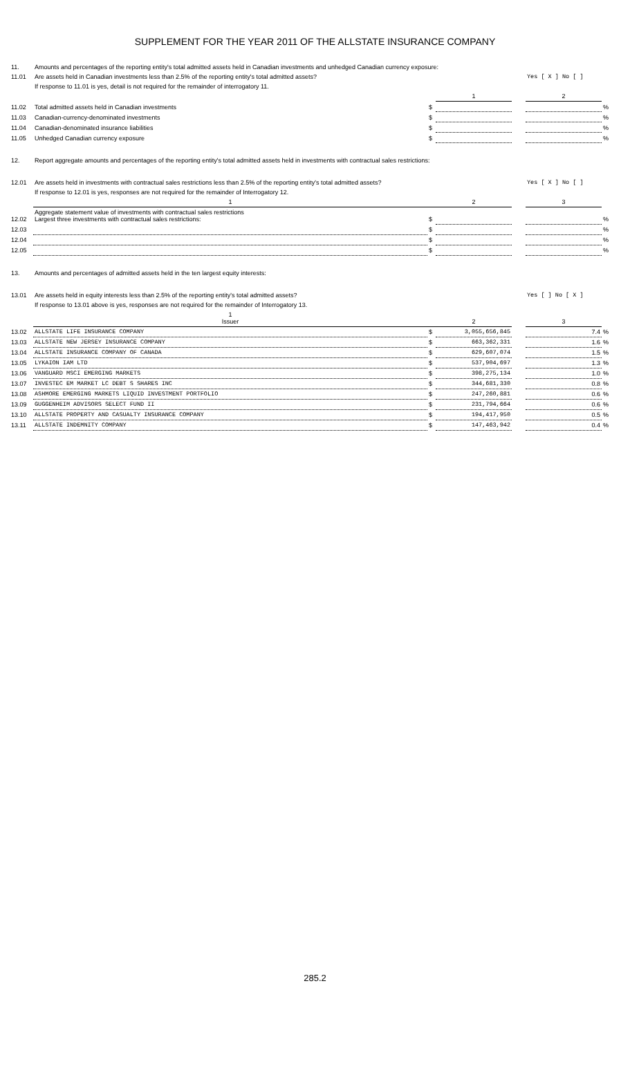SUPPLEMENT FOR THE YEAR 2011 OF THE ALLSTATE INSURANCE COMPANY
| 11. | Amounts and percentages of the reporting entity's total admitted assets held in Canadian investments and unhedged Canadian currency exposure: | | | | | |
| 11.01 | Are assets held in Canadian investments less than 2.5% of the reporting entity's total admitted assets? | | | | Yes [ X ] No [ ] | |
| | If response to 11.01 is yes, detail is not required for the remainder of interrogatory 11. | | | | | |
| | | | 1 | | 2 | |
| 11.02 | Total admitted assets held in Canadian investments | $ | | | | % |
| 11.03 | Canadian-currency-denominated investments | $ | | | | % |
| 11.04 | Canadian-denominated insurance liabilities | $ | | | | % |
| 11.05 | Unhedged Canadian currency exposure | $ | | | | % |
| 12. | Report aggregate amounts and percentages of the reporting entity's total admitted assets held in investments with contractual sales restrictions: | | | | | |
| 12.01 | Are assets held in investments with contractual sales restrictions less than 2.5% of the reporting entity's total admitted assets? | | | | Yes [ X ] No [ ] | |
| | If response to 12.01 is yes, responses are not required for the remainder of Interrogatory 12. | | | | | |
| | 1 | | 2 | | 3 | |
| 12.02 | Aggregate statement value of investments with contractual sales restrictions Largest three investments with contractual sales restrictions: | $ | | | | % |
| 12.03 | | $ | | | | % |
| 12.04 | | $ | | | | % |
| 12.05 | | $ | | | | % |
| 13. | Amounts and percentages of admitted assets held in the ten largest equity interests: | | | | | |
| 13.01 | Are assets held in equity interests less than 2.5% of the reporting entity's total admitted assets? | | | | Yes [ ] No [ X ] | |
| | If response to 13.01 above is yes, responses are not required for the remainder of Interrogatory 13. | | | | | |
| | 1 Issuer | | 2 | | 3 | |
| 13.02 | ALLSTATE LIFE INSURANCE COMPANY | $ | 3,055,656,845 | | 7.4 | % |
| 13.03 | ALLSTATE NEW JERSEY INSURANCE COMPANY | $ | 663,362,331 | | 1.6 | % |
| 13.04 | ALLSTATE INSURANCE COMPANY OF CANADA | $ | 629,607,074 | | 1.5 | % |
| 13.05 | LYKAION IAM LTD | $ | 537,904,697 | | 1.3 | % |
| 13.06 | VANGUARD MSCI EMERGING MARKETS | $ | 398,275,134 | | 1.0 | % |
| 13.07 | INVESTEC EM MARKET LC DEBT S SHARES INC | $ | 344,681,330 | | 0.8 | % |
| 13.08 | ASHMORE EMERGING MARKETS LIQUID INVESTMENT PORTFOLIO | $ | 247,260,881 | | 0.6 | % |
| 13.09 | GUGGENHEIM ADVISORS SELECT FUND II | $ | 231,794,664 | | 0.6 | % |
| 13.10 | ALLSTATE PROPERTY AND CASUALTY INSURANCE COMPANY | $ | 194,417,950 | | 0.5 | % |
| 13.11 | ALLSTATE INDEMNITY COMPANY | $ | 147,463,942 | | 0.4 | % |
285.2